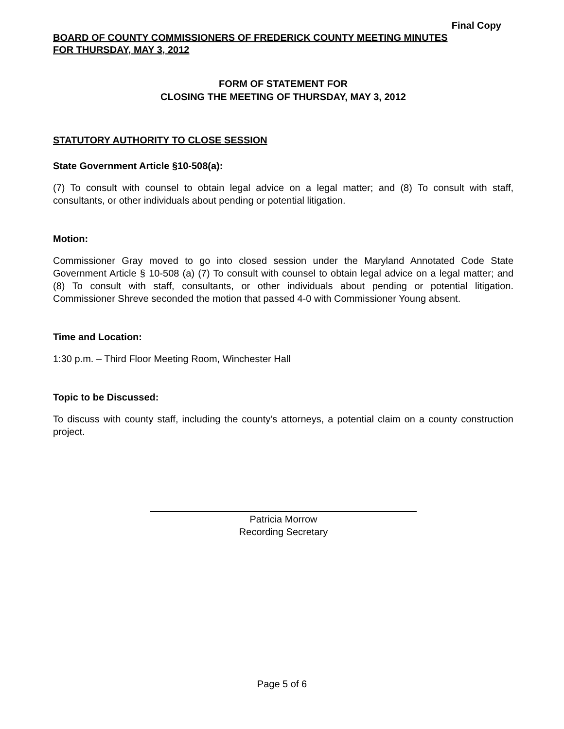Final Copy
BOARD OF COUNTY COMMISSIONERS OF FREDERICK COUNTY MEETING MINUTES
FOR THURSDAY, MAY 3, 2012
FORM OF STATEMENT FOR
CLOSING THE MEETING OF THURSDAY, MAY 3, 2012
STATUTORY AUTHORITY TO CLOSE SESSION
State Government Article §10-508(a):
(7) To consult with counsel to obtain legal advice on a legal matter; and (8) To consult with staff, consultants, or other individuals about pending or potential litigation.
Motion:
Commissioner Gray moved to go into closed session under the Maryland Annotated Code State Government Article § 10-508 (a) (7) To consult with counsel to obtain legal advice on a legal matter; and (8) To consult with staff, consultants, or other individuals about pending or potential litigation. Commissioner Shreve seconded the motion that passed 4-0 with Commissioner Young absent.
Time and Location:
1:30 p.m. – Third Floor Meeting Room, Winchester Hall
Topic to be Discussed:
To discuss with county staff, including the county’s attorneys, a potential claim on a county construction project.
Patricia Morrow
Recording Secretary
Page 5 of 6